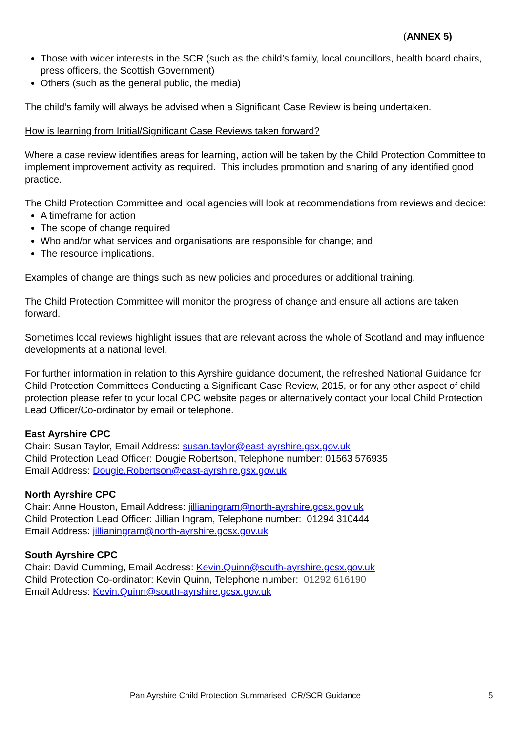(ANNEX 5)
Those with wider interests in the SCR (such as the child’s family, local councillors, health board chairs, press officers, the Scottish Government)
Others (such as the general public, the media)
The child’s family will always be advised when a Significant Case Review is being undertaken.
How is learning from Initial/Significant Case Reviews taken forward?
Where a case review identifies areas for learning, action will be taken by the Child Protection Committee to implement improvement activity as required. This includes promotion and sharing of any identified good practice.
The Child Protection Committee and local agencies will look at recommendations from reviews and decide:
A timeframe for action
The scope of change required
Who and/or what services and organisations are responsible for change; and
The resource implications.
Examples of change are things such as new policies and procedures or additional training.
The Child Protection Committee will monitor the progress of change and ensure all actions are taken forward.
Sometimes local reviews highlight issues that are relevant across the whole of Scotland and may influence developments at a national level.
For further information in relation to this Ayrshire guidance document, the refreshed National Guidance for Child Protection Committees Conducting a Significant Case Review, 2015, or for any other aspect of child protection please refer to your local CPC website pages or alternatively contact your local Child Protection Lead Officer/Co-ordinator by email or telephone.
East Ayrshire CPC
Chair: Susan Taylor, Email Address: susan.taylor@east-ayrshire.gsx.gov.uk
Child Protection Lead Officer: Dougie Robertson, Telephone number: 01563 576935
Email Address: Dougie.Robertson@east-ayrshire.gsx.gov.uk
North Ayrshire CPC
Chair: Anne Houston, Email Address: jillianingram@north-ayrshire.gcsx.gov.uk
Child Protection Lead Officer: Jillian Ingram, Telephone number: 01294 310444
Email Address: jillianingram@north-ayrshire.gcsx.gov.uk
South Ayrshire CPC
Chair: David Cumming, Email Address: Kevin.Quinn@south-ayrshire.gcsx.gov.uk
Child Protection Co-ordinator: Kevin Quinn, Telephone number: 01292 616190
Email Address: Kevin.Quinn@south-ayrshire.gcsx.gov.uk
Pan Ayrshire Child Protection Summarised ICR/SCR Guidance 5